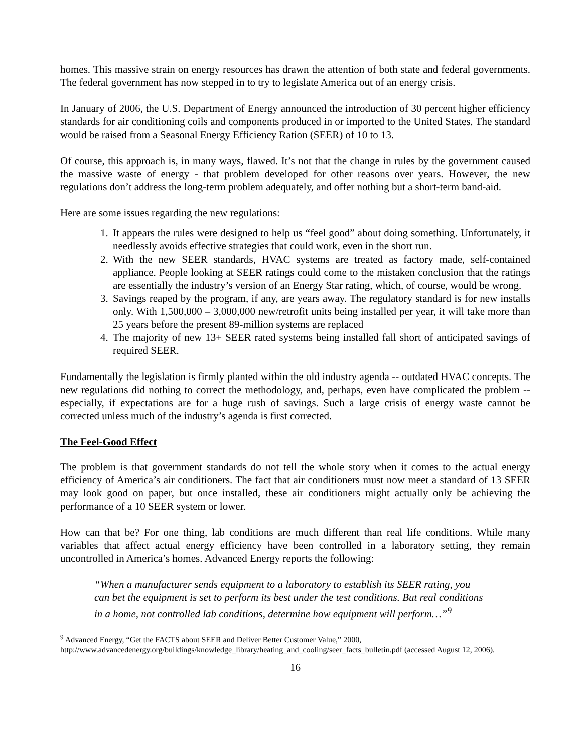homes. This massive strain on energy resources has drawn the attention of both state and federal governments. The federal government has now stepped in to try to legislate America out of an energy crisis.
In January of 2006, the U.S. Department of Energy announced the introduction of 30 percent higher efficiency standards for air conditioning coils and components produced in or imported to the United States. The standard would be raised from a Seasonal Energy Efficiency Ration (SEER) of 10 to 13.
Of course, this approach is, in many ways, flawed. It’s not that the change in rules by the government caused the massive waste of energy - that problem developed for other reasons over years. However, the new regulations don’t address the long-term problem adequately, and offer nothing but a short-term band-aid.
Here are some issues regarding the new regulations:
1. It appears the rules were designed to help us “feel good” about doing something. Unfortunately, it needlessly avoids effective strategies that could work, even in the short run.
2. With the new SEER standards, HVAC systems are treated as factory made, self-contained appliance. People looking at SEER ratings could come to the mistaken conclusion that the ratings are essentially the industry’s version of an Energy Star rating, which, of course, would be wrong.
3. Savings reaped by the program, if any, are years away. The regulatory standard is for new installs only. With 1,500,000 – 3,000,000 new/retrofit units being installed per year, it will take more than 25 years before the present 89-million systems are replaced
4. The majority of new 13+ SEER rated systems being installed fall short of anticipated savings of required SEER.
Fundamentally the legislation is firmly planted within the old industry agenda -- outdated HVAC concepts. The new regulations did nothing to correct the methodology, and, perhaps, even have complicated the problem -- especially, if expectations are for a huge rush of savings. Such a large crisis of energy waste cannot be corrected unless much of the industry’s agenda is first corrected.
The Feel-Good Effect
The problem is that government standards do not tell the whole story when it comes to the actual energy efficiency of America’s air conditioners. The fact that air conditioners must now meet a standard of 13 SEER may look good on paper, but once installed, these air conditioners might actually only be achieving the performance of a 10 SEER system or lower.
How can that be? For one thing, lab conditions are much different than real life conditions. While many variables that affect actual energy efficiency have been controlled in a laboratory setting, they remain uncontrolled in America’s homes. Advanced Energy reports the following:
“When a manufacturer sends equipment to a laboratory to establish its SEER rating, you can bet the equipment is set to perform its best under the test conditions. But real conditions in a home, not controlled lab conditions, determine how equipment will perform…”<sup>9</sup>
<sup>9</sup> Advanced Energy, “Get the FACTS about SEER and Deliver Better Customer Value,” 2000, http://www.advancedenergy.org/buildings/knowledge_library/heating_and_cooling/seer_facts_bulletin.pdf (accessed August 12, 2006).
16